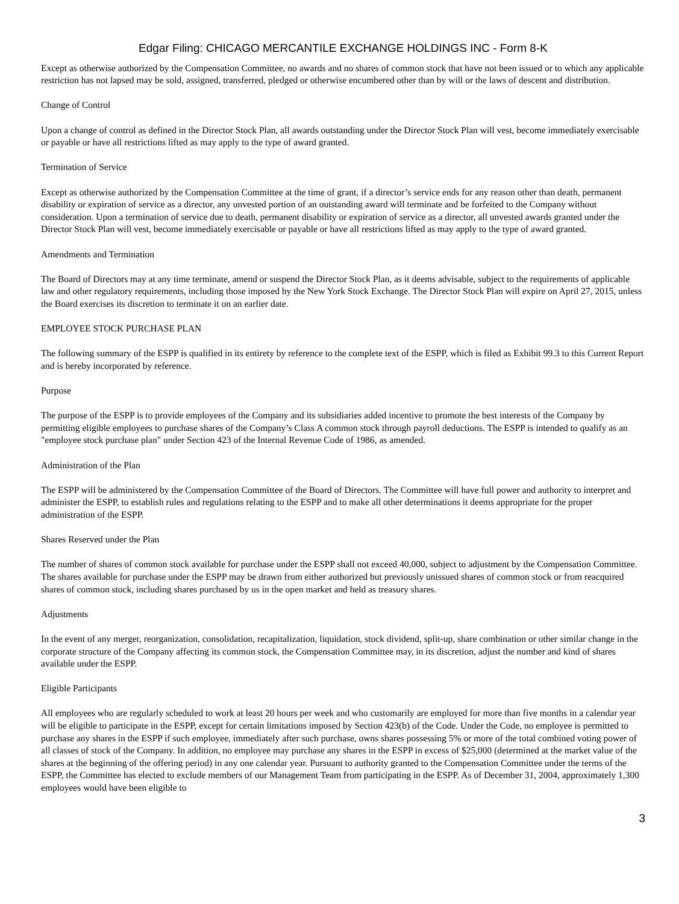Edgar Filing: CHICAGO MERCANTILE EXCHANGE HOLDINGS INC - Form 8-K
Except as otherwise authorized by the Compensation Committee, no awards and no shares of common stock that have not been issued or to which any applicable restriction has not lapsed may be sold, assigned, transferred, pledged or otherwise encumbered other than by will or the laws of descent and distribution.
Change of Control
Upon a change of control as defined in the Director Stock Plan, all awards outstanding under the Director Stock Plan will vest, become immediately exercisable or payable or have all restrictions lifted as may apply to the type of award granted.
Termination of Service
Except as otherwise authorized by the Compensation Committee at the time of grant, if a director’s service ends for any reason other than death, permanent disability or expiration of service as a director, any unvested portion of an outstanding award will terminate and be forfeited to the Company without consideration. Upon a termination of service due to death, permanent disability or expiration of service as a director, all unvested awards granted under the Director Stock Plan will vest, become immediately exercisable or payable or have all restrictions lifted as may apply to the type of award granted.
Amendments and Termination
The Board of Directors may at any time terminate, amend or suspend the Director Stock Plan, as it deems advisable, subject to the requirements of applicable law and other regulatory requirements, including those imposed by the New York Stock Exchange. The Director Stock Plan will expire on April 27, 2015, unless the Board exercises its discretion to terminate it on an earlier date.
EMPLOYEE STOCK PURCHASE PLAN
The following summary of the ESPP is qualified in its entirety by reference to the complete text of the ESPP, which is filed as Exhibit 99.3 to this Current Report and is hereby incorporated by reference.
Purpose
The purpose of the ESPP is to provide employees of the Company and its subsidiaries added incentive to promote the best interests of the Company by permitting eligible employees to purchase shares of the Company’s Class A common stock through payroll deductions. The ESPP is intended to qualify as an "employee stock purchase plan" under Section 423 of the Internal Revenue Code of 1986, as amended.
Administration of the Plan
The ESPP will be administered by the Compensation Committee of the Board of Directors. The Committee will have full power and authority to interpret and administer the ESPP, to establish rules and regulations relating to the ESPP and to make all other determinations it deems appropriate for the proper administration of the ESPP.
Shares Reserved under the Plan
The number of shares of common stock available for purchase under the ESPP shall not exceed 40,000, subject to adjustment by the Compensation Committee. The shares available for purchase under the ESPP may be drawn from either authorized but previously unissued shares of common stock or from reacquired shares of common stock, including shares purchased by us in the open market and held as treasury shares.
Adjustments
In the event of any merger, reorganization, consolidation, recapitalization, liquidation, stock dividend, split-up, share combination or other similar change in the corporate structure of the Company affecting its common stock, the Compensation Committee may, in its discretion, adjust the number and kind of shares available under the ESPP.
Eligible Participants
All employees who are regularly scheduled to work at least 20 hours per week and who customarily are employed for more than five months in a calendar year will be eligible to participate in the ESPP, except for certain limitations imposed by Section 423(b) of the Code. Under the Code, no employee is permitted to purchase any shares in the ESPP if such employee, immediately after such purchase, owns shares possessing 5% or more of the total combined voting power of all classes of stock of the Company. In addition, no employee may purchase any shares in the ESPP in excess of $25,000 (determined at the market value of the shares at the beginning of the offering period) in any one calendar year. Pursuant to authority granted to the Compensation Committee under the terms of the ESPP, the Committee has elected to exclude members of our Management Team from participating in the ESPP. As of December 31, 2004, approximately 1,300 employees would have been eligible to
3